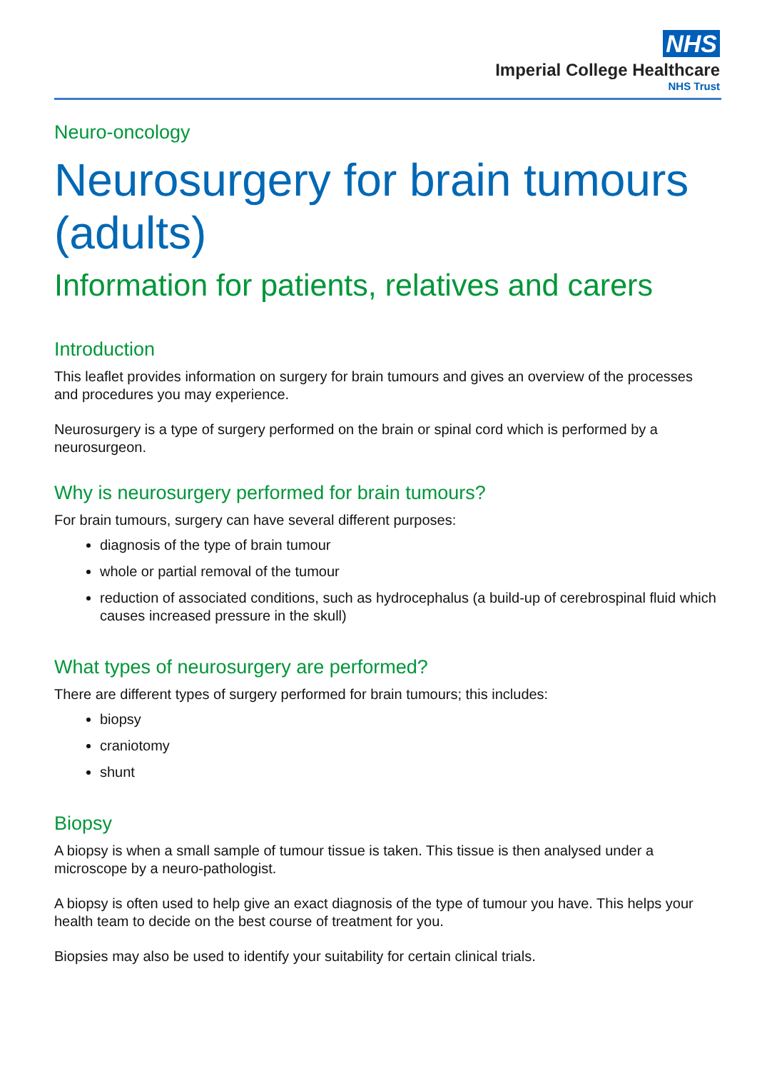NHS
Imperial College Healthcare
NHS Trust
Neuro-oncology
Neurosurgery for brain tumours (adults)
Information for patients, relatives and carers
Introduction
This leaflet provides information on surgery for brain tumours and gives an overview of the processes and procedures you may experience.
Neurosurgery is a type of surgery performed on the brain or spinal cord which is performed by a neurosurgeon.
Why is neurosurgery performed for brain tumours?
For brain tumours, surgery can have several different purposes:
diagnosis of the type of brain tumour
whole or partial removal of the tumour
reduction of associated conditions, such as hydrocephalus (a build-up of cerebrospinal fluid which causes increased pressure in the skull)
What types of neurosurgery are performed?
There are different types of surgery performed for brain tumours; this includes:
biopsy
craniotomy
shunt
Biopsy
A biopsy is when a small sample of tumour tissue is taken. This tissue is then analysed under a microscope by a neuro-pathologist.
A biopsy is often used to help give an exact diagnosis of the type of tumour you have. This helps your health team to decide on the best course of treatment for you.
Biopsies may also be used to identify your suitability for certain clinical trials.